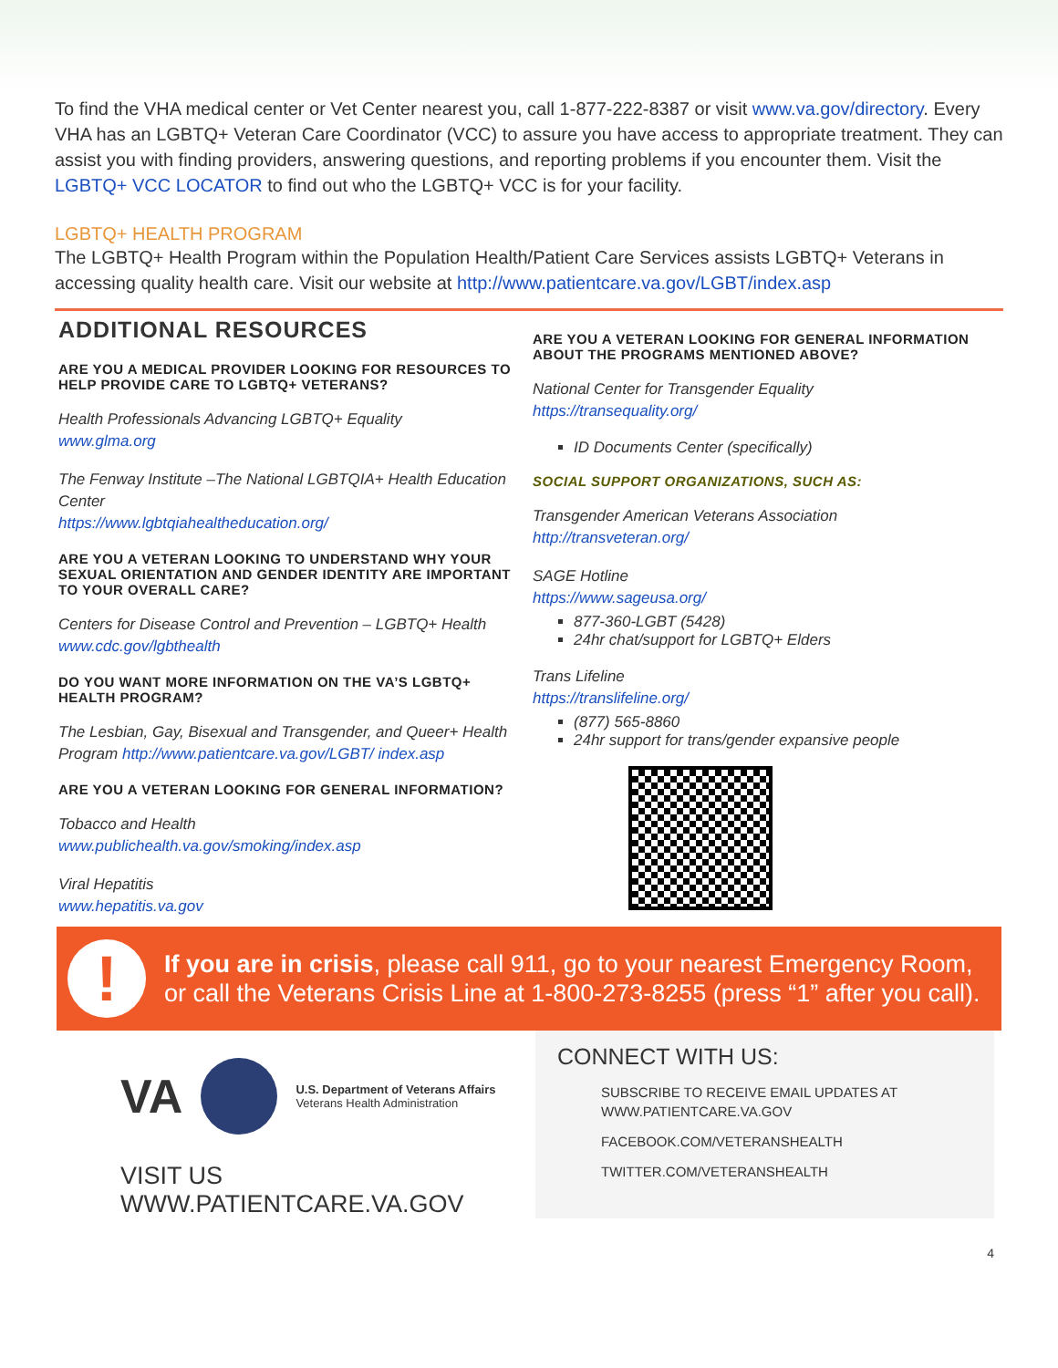To find the VHA medical center or Vet Center nearest you, call 1-877-222-8387 or visit www.va.gov/directory. Every VHA has an LGBTQ+ Veteran Care Coordinator (VCC) to assure you have access to appropriate treatment. They can assist you with finding providers, answering questions, and reporting problems if you encounter them. Visit the LGBTQ+ VCC LOCATOR to find out who the LGBTQ+ VCC is for your facility.
LGBTQ+ HEALTH PROGRAM
The LGBTQ+ Health Program within the Population Health/Patient Care Services assists LGBTQ+ Veterans in accessing quality health care. Visit our website at http://www.patientcare.va.gov/LGBT/index.asp
ADDITIONAL RESOURCES
ARE YOU A MEDICAL PROVIDER LOOKING FOR RESOURCES TO HELP PROVIDE CARE TO LGBTQ+ VETERANS?
Health Professionals Advancing LGBTQ+ Equality
www.glma.org
The Fenway Institute –The National LGBTQIA+ Health Education Center
https://www.lgbtqiahealtheducation.org/
ARE YOU A VETERAN LOOKING TO UNDERSTAND WHY YOUR SEXUAL ORIENTATION AND GENDER IDENTITY ARE IMPORTANT TO YOUR OVERALL CARE?
Centers for Disease Control and Prevention – LGBTQ+ Health
www.cdc.gov/lgbthealth
DO YOU WANT MORE INFORMATION ON THE VA’S LGBTQ+ HEALTH PROGRAM?
The Lesbian, Gay, Bisexual and Transgender, and Queer+ Health Program http://www.patientcare.va.gov/LGBT/ index.asp
ARE YOU A VETERAN LOOKING FOR GENERAL INFORMATION?
Tobacco and Health
www.publichealth.va.gov/smoking/index.asp
Viral Hepatitis
www.hepatitis.va.gov
ARE YOU A VETERAN LOOKING FOR GENERAL INFORMATION ABOUT THE PROGRAMS MENTIONED ABOVE?
National Center for Transgender Equality
https://transequality.org/
ID Documents Center (specifically)
SOCIAL SUPPORT ORGANIZATIONS, SUCH AS:
Transgender American Veterans Association
http://transveteran.org/
SAGE Hotline
https://www.sageusa.org/
877-360-LGBT (5428)
24hr chat/support for LGBTQ+ Elders
Trans Lifeline
https://translifeline.org/
(877) 565-8860
24hr support for trans/gender expansive people
!
If you are in crisis, please call 911, go to your nearest Emergency Room, or call the Veterans Crisis Line at 1-800-273-8255 (press “1” after you call).
VA
U.S. Department of Veterans Affairs
Veterans Health Administration
VISIT US WWW.PATIENTCARE.VA.GOV
CONNECT WITH US:
SUBSCRIBE TO RECEIVE EMAIL UPDATES AT WWW.PATIENTCARE.VA.GOV
FACEBOOK.COM/VETERANSHEALTH
TWITTER.COM/VETERANSHEALTH
4